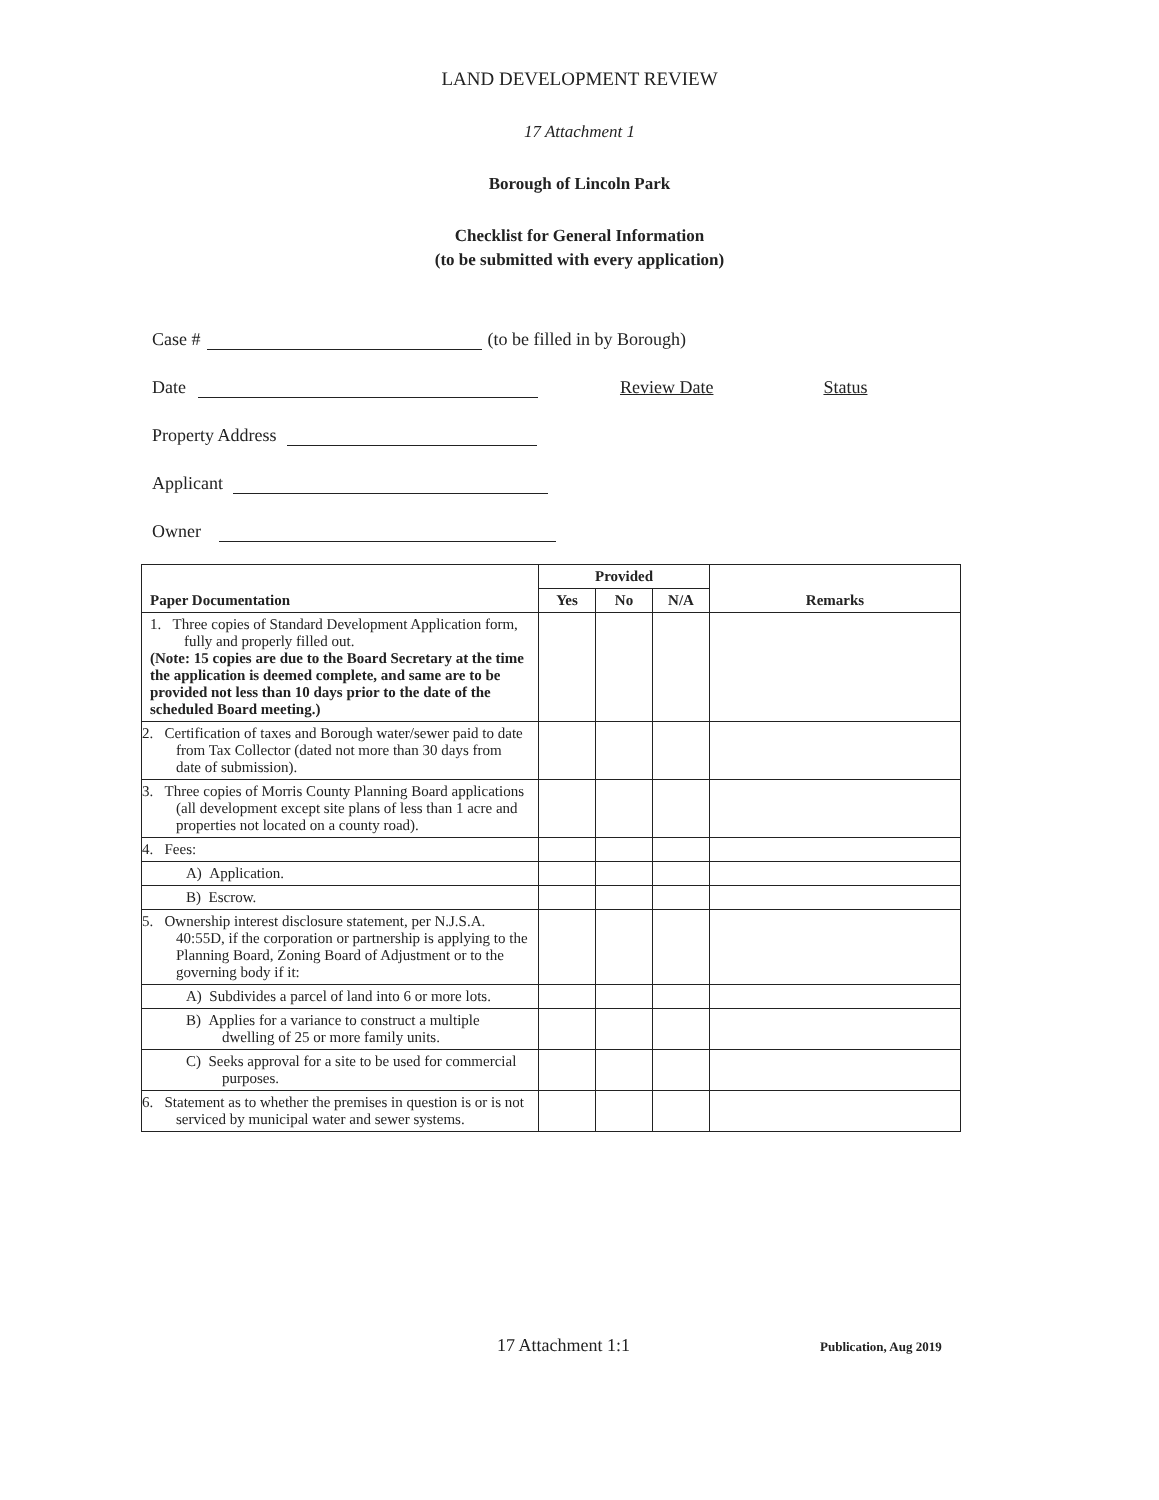LAND DEVELOPMENT REVIEW
17 Attachment 1
Borough of Lincoln Park
Checklist for General Information
(to be submitted with every application)
Case # (to be filled in by Borough)
Date Review Date Status
Property Address
Applicant
Owner
| Paper Documentation | Provided | | | Remarks |
| --- | --- | --- | --- | --- |
| | Yes | No | N/A | |
| 1. Three copies of Standard Development Application form, fully and properly filled out. (Note: 15 copies are due to the Board Secretary at the time the application is deemed complete, and same are to be provided not less than 10 days prior to the date of the scheduled Board meeting.) | | | | |
| 2. Certification of taxes and Borough water/sewer paid to date from Tax Collector (dated not more than 30 days from date of submission). | | | | |
| 3. Three copies of Morris County Planning Board applications (all development except site plans of less than 1 acre and properties not located on a county road). | | | | |
| 4. Fees: | | | | |
| A) Application. | | | | |
| B) Escrow. | | | | |
| 5. Ownership interest disclosure statement, per N.J.S.A. 40:55D, if the corporation or partnership is applying to the Planning Board, Zoning Board of Adjustment or to the governing body if it: | | | | |
| A) Subdivides a parcel of land into 6 or more lots. | | | | |
| B) Applies for a variance to construct a multiple dwelling of 25 or more family units. | | | | |
| C) Seeks approval for a site to be used for commercial purposes. | | | | |
| 6. Statement as to whether the premises in question is or is not serviced by municipal water and sewer systems. | | | | |
17 Attachment 1:1 Publication, Aug 2019